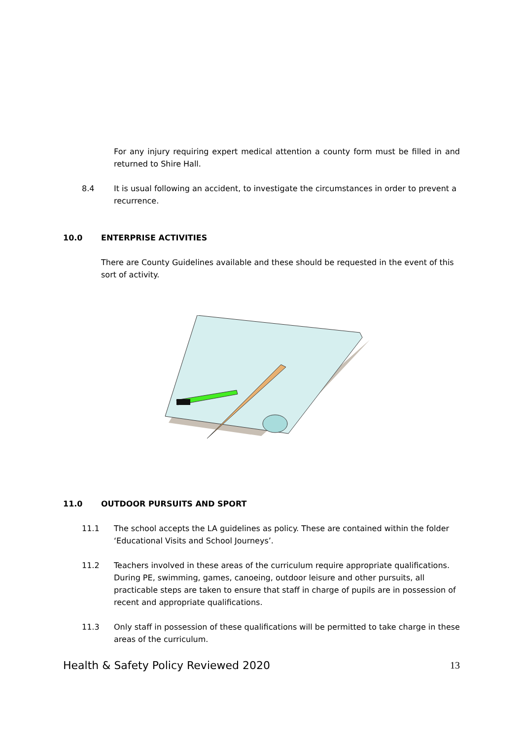For any injury requiring expert medical attention a county form must be filled in and returned to Shire Hall.
8.4 It is usual following an accident, to investigate the circumstances in order to prevent a recurrence.
10.0 ENTERPRISE ACTIVITIES
There are County Guidelines available and these should be requested in the event of this sort of activity.
11.0 OUTDOOR PURSUITS AND SPORT
11.1 The school accepts the LA guidelines as policy. These are contained within the folder ‘Educational Visits and School Journeys’.
11.2 Teachers involved in these areas of the curriculum require appropriate qualifications. During PE, swimming, games, canoeing, outdoor leisure and other pursuits, all practicable steps are taken to ensure that staff in charge of pupils are in possession of recent and appropriate qualifications.
11.3 Only staff in possession of these qualifications will be permitted to take charge in these areas of the curriculum.
Health & Safety Policy Reviewed 2020 13